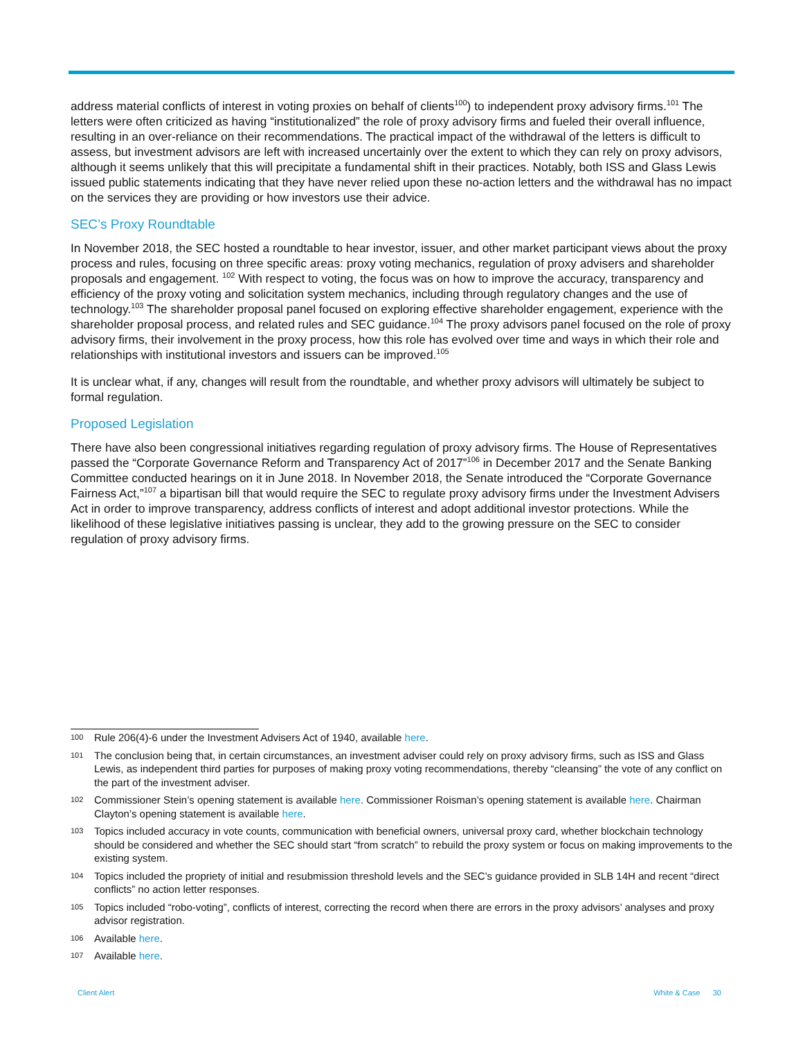address material conflicts of interest in voting proxies on behalf of clients<sup>100</sup>) to independent proxy advisory firms.<sup>101</sup> The letters were often criticized as having “institutionalized” the role of proxy advisory firms and fueled their overall influence, resulting in an over-reliance on their recommendations. The practical impact of the withdrawal of the letters is difficult to assess, but investment advisors are left with increased uncertainly over the extent to which they can rely on proxy advisors, although it seems unlikely that this will precipitate a fundamental shift in their practices. Notably, both ISS and Glass Lewis issued public statements indicating that they have never relied upon these no-action letters and the withdrawal has no impact on the services they are providing or how investors use their advice.
SEC’s Proxy Roundtable
In November 2018, the SEC hosted a roundtable to hear investor, issuer, and other market participant views about the proxy process and rules, focusing on three specific areas: proxy voting mechanics, regulation of proxy advisers and shareholder proposals and engagement. <sup>102</sup> With respect to voting, the focus was on how to improve the accuracy, transparency and efficiency of the proxy voting and solicitation system mechanics, including through regulatory changes and the use of technology.<sup>103</sup> The shareholder proposal panel focused on exploring effective shareholder engagement, experience with the shareholder proposal process, and related rules and SEC guidance.<sup>104</sup> The proxy advisors panel focused on the role of proxy advisory firms, their involvement in the proxy process, how this role has evolved over time and ways in which their role and relationships with institutional investors and issuers can be improved.<sup>105</sup>
It is unclear what, if any, changes will result from the roundtable, and whether proxy advisors will ultimately be subject to formal regulation.
Proposed Legislation
There have also been congressional initiatives regarding regulation of proxy advisory firms. The House of Representatives passed the “Corporate Governance Reform and Transparency Act of 2017”<sup>106</sup> in December 2017 and the Senate Banking Committee conducted hearings on it in June 2018. In November 2018, the Senate introduced the “Corporate Governance Fairness Act,”<sup>107</sup> a bipartisan bill that would require the SEC to regulate proxy advisory firms under the Investment Advisers Act in order to improve transparency, address conflicts of interest and adopt additional investor protections. While the likelihood of these legislative initiatives passing is unclear, they add to the growing pressure on the SEC to consider regulation of proxy advisory firms.
100 Rule 206(4)-6 under the Investment Advisers Act of 1940, available here.
101 The conclusion being that, in certain circumstances, an investment adviser could rely on proxy advisory firms, such as ISS and Glass Lewis, as independent third parties for purposes of making proxy voting recommendations, thereby “cleansing” the vote of any conflict on the part of the investment adviser.
102 Commissioner Stein’s opening statement is available here. Commissioner Roisman’s opening statement is available here. Chairman Clayton’s opening statement is available here.
103 Topics included accuracy in vote counts, communication with beneficial owners, universal proxy card, whether blockchain technology should be considered and whether the SEC should start “from scratch” to rebuild the proxy system or focus on making improvements to the existing system.
104 Topics included the propriety of initial and resubmission threshold levels and the SEC’s guidance provided in SLB 14H and recent “direct conflicts” no action letter responses.
105 Topics included “robo-voting”, conflicts of interest, correcting the record when there are errors in the proxy advisors’ analyses and proxy advisor registration.
106 Available here.
107 Available here.
Client Alert White & Case 30